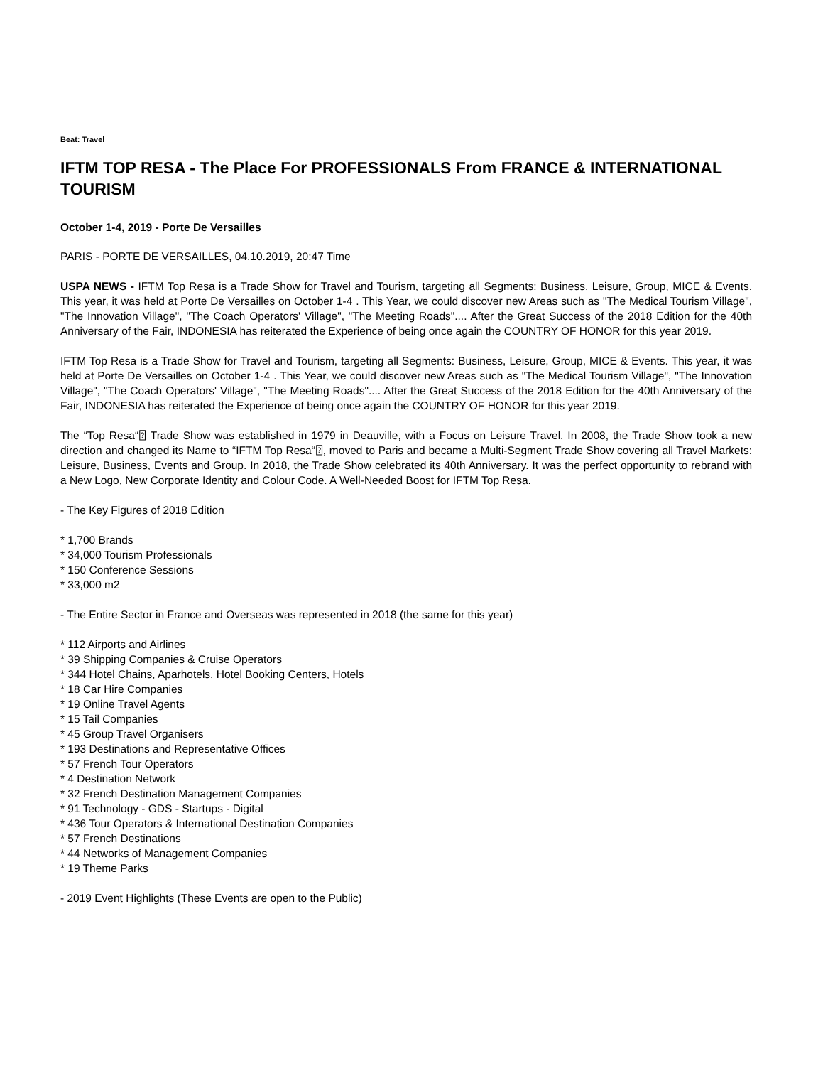Beat: Travel
IFTM TOP RESA - The Place For PROFESSIONALS From FRANCE & INTERNATIONAL TOURISM
October 1-4, 2019 - Porte De Versailles
PARIS - PORTE DE VERSAILLES, 04.10.2019, 20:47 Time
USPA NEWS - IFTM Top Resa is a Trade Show for Travel and Tourism, targeting all Segments: Business, Leisure, Group, MICE & Events. This year, it was held at Porte De Versailles on October 1-4 . This Year, we could discover new Areas such as "The Medical Tourism Village", "The Innovation Village", "The Coach Operators' Village", "The Meeting Roads".... After the Great Success of the 2018 Edition for the 40th Anniversary of the Fair, INDONESIA has reiterated the Experience of being once again the COUNTRY OF HONOR for this year 2019.
IFTM Top Resa is a Trade Show for Travel and Tourism, targeting all Segments: Business, Leisure, Group, MICE & Events. This year, it was held at Porte De Versailles on October 1-4 . This Year, we could discover new Areas such as "The Medical Tourism Village", "The Innovation Village", "The Coach Operators' Village", "The Meeting Roads".... After the Great Success of the 2018 Edition for the 40th Anniversary of the Fair, INDONESIA has reiterated the Experience of being once again the COUNTRY OF HONOR for this year 2019.
The “Top Resa“⍰ Trade Show was established in 1979 in Deauville, with a Focus on Leisure Travel. In 2008, the Trade Show took a new direction and changed its Name to “IFTM Top Resa“⍰, moved to Paris and became a Multi-Segment Trade Show covering all Travel Markets: Leisure, Business, Events and Group. In 2018, the Trade Show celebrated its 40th Anniversary. It was the perfect opportunity to rebrand with a New Logo, New Corporate Identity and Colour Code. A Well-Needed Boost for IFTM Top Resa.
- The Key Figures of 2018 Edition
* 1,700 Brands
* 34,000 Tourism Professionals
* 150 Conference Sessions
* 33,000 m2
- The Entire Sector in France and Overseas was represented in 2018 (the same for this year)
* 112 Airports and Airlines
* 39 Shipping Companies & Cruise Operators
* 344 Hotel Chains, Aparhotels, Hotel Booking Centers, Hotels
* 18 Car Hire Companies
* 19 Online Travel Agents
* 15 Tail Companies
* 45 Group Travel Organisers
* 193 Destinations and Representative Offices
* 57 French Tour Operators
* 4 Destination Network
* 32 French Destination Management Companies
* 91 Technology - GDS - Startups - Digital
* 436 Tour Operators & International Destination Companies
* 57 French Destinations
* 44 Networks of Management Companies
* 19 Theme Parks
- 2019 Event Highlights (These Events are open to the Public)